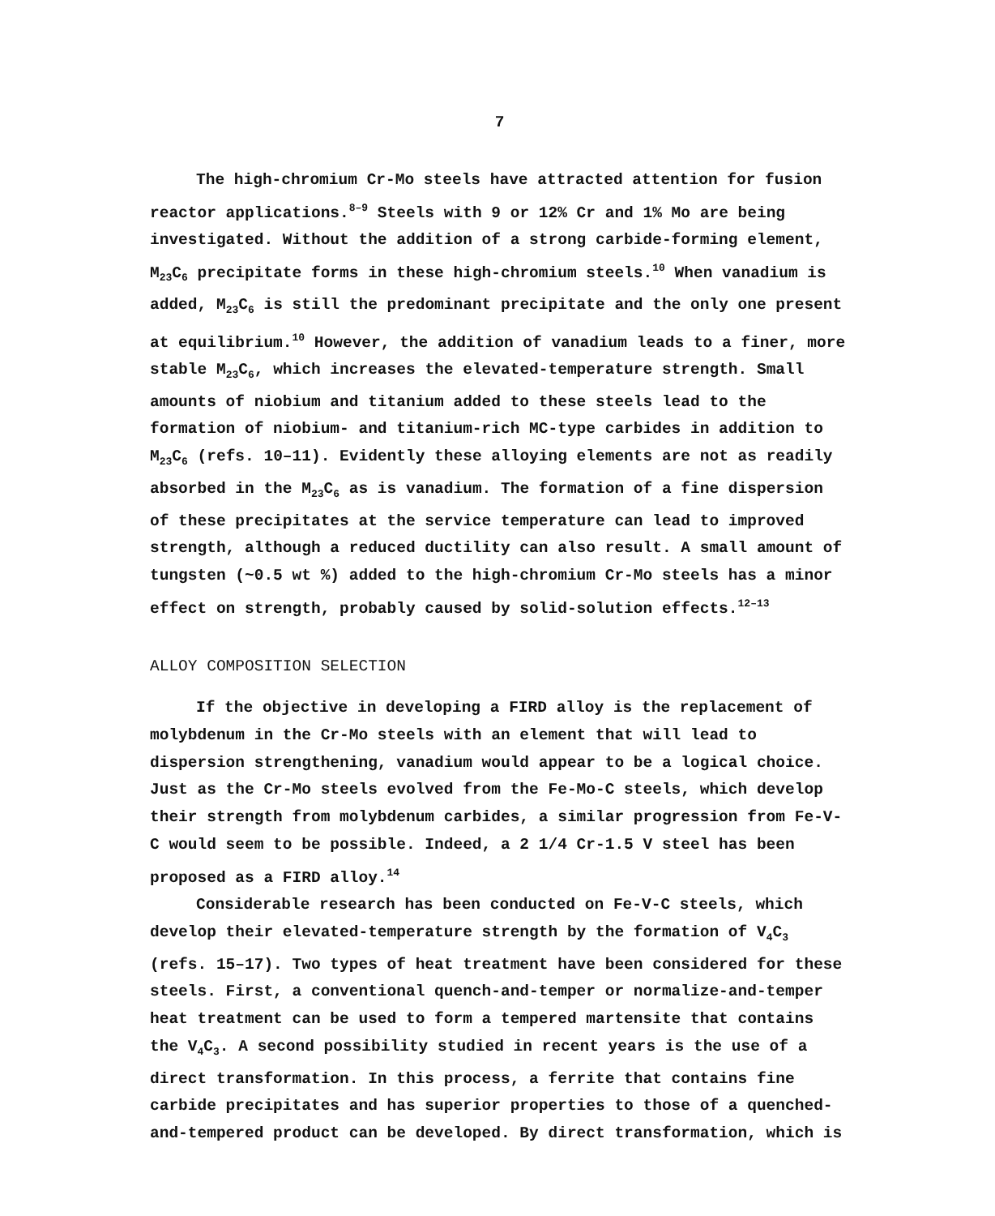7
The high-chromium Cr-Mo steels have attracted attention for fusion reactor applications.<sup>8–9</sup> Steels with 9 or 12% Cr and 1% Mo are being investigated. Without the addition of a strong carbide-forming element, M<sub>23</sub>C<sub>6</sub> precipitate forms in these high-chromium steels.<sup>10</sup> When vanadium is added, M<sub>23</sub>C<sub>6</sub> is still the predominant precipitate and the only one present at equilibrium.<sup>10</sup> However, the addition of vanadium leads to a finer, more stable M<sub>23</sub>C<sub>6</sub>, which increases the elevated-temperature strength. Small amounts of niobium and titanium added to these steels lead to the formation of niobium- and titanium-rich MC-type carbides in addition to M<sub>23</sub>C<sub>6</sub> (refs. 10–11). Evidently these alloying elements are not as readily absorbed in the M<sub>23</sub>C<sub>6</sub> as is vanadium. The formation of a fine dispersion of these precipitates at the service temperature can lead to improved strength, although a reduced ductility can also result. A small amount of tungsten (~0.5 wt %) added to the high-chromium Cr-Mo steels has a minor effect on strength, probably caused by solid-solution effects.<sup>12–13</sup>
ALLOY COMPOSITION SELECTION
If the objective in developing a FIRD alloy is the replacement of molybdenum in the Cr-Mo steels with an element that will lead to dispersion strengthening, vanadium would appear to be a logical choice. Just as the Cr-Mo steels evolved from the Fe-Mo-C steels, which develop their strength from molybdenum carbides, a similar progression from Fe-V-C would seem to be possible. Indeed, a 2 1/4 Cr-1.5 V steel has been proposed as a FIRD alloy.<sup>14</sup>
Considerable research has been conducted on Fe-V-C steels, which develop their elevated-temperature strength by the formation of V<sub>4</sub>C<sub>3</sub> (refs. 15–17). Two types of heat treatment have been considered for these steels. First, a conventional quench-and-temper or normalize-and-temper heat treatment can be used to form a tempered martensite that contains the V<sub>4</sub>C<sub>3</sub>. A second possibility studied in recent years is the use of a direct transformation. In this process, a ferrite that contains fine carbide precipitates and has superior properties to those of a quenched-and-tempered product can be developed. By direct transformation, which is